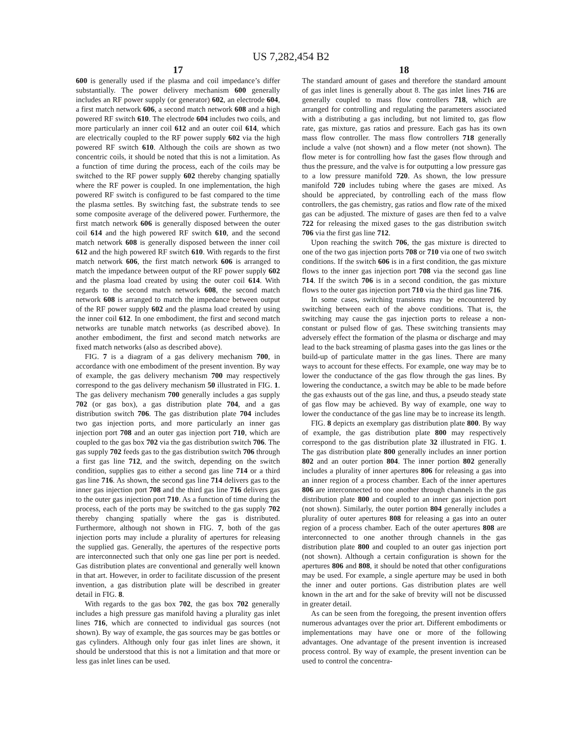US 7,282,454 B2
17
600 is generally used if the plasma and coil impedance’s differ substantially. The power delivery mechanism 600 generally includes an RF power supply (or generator) 602, an electrode 604, a first match network 606, a second match network 608 and a high powered RF switch 610. The electrode 604 includes two coils, and more particularly an inner coil 612 and an outer coil 614, which are electrically coupled to the RF power supply 602 via the high powered RF switch 610. Although the coils are shown as two concentric coils, it should be noted that this is not a limitation. As a function of time during the process, each of the coils may be switched to the RF power supply 602 thereby changing spatially where the RF power is coupled. In one implementation, the high powered RF switch is configured to be fast compared to the time the plasma settles. By switching fast, the substrate tends to see some composite average of the delivered power. Furthermore, the first match network 606 is generally disposed between the outer coil 614 and the high powered RF switch 610, and the second match network 608 is generally disposed between the inner coil 612 and the high powered RF switch 610. With regards to the first match network 606, the first match network 606 is arranged to match the impedance between output of the RF power supply 602 and the plasma load created by using the outer coil 614. With regards to the second match network 608, the second match network 608 is arranged to match the impedance between output of the RF power supply 602 and the plasma load created by using the inner coil 612. In one embodiment, the first and second match networks are tunable match networks (as described above). In another embodiment, the first and second match networks are fixed match networks (also as described above).
FIG. 7 is a diagram of a gas delivery mechanism 700, in accordance with one embodiment of the present invention. By way of example, the gas delivery mechanism 700 may respectively correspond to the gas delivery mechanism 50 illustrated in FIG. 1. The gas delivery mechanism 700 generally includes a gas supply 702 (or gas box), a gas distribution plate 704, and a gas distribution switch 706. The gas distribution plate 704 includes two gas injection ports, and more particularly an inner gas injection port 708 and an outer gas injection port 710, which are coupled to the gas box 702 via the gas distribution switch 706. The gas supply 702 feeds gas to the gas distribution switch 706 through a first gas line 712, and the switch, depending on the switch condition, supplies gas to either a second gas line 714 or a third gas line 716. As shown, the second gas line 714 delivers gas to the inner gas injection port 708 and the third gas line 716 delivers gas to the outer gas injection port 710. As a function of time during the process, each of the ports may be switched to the gas supply 702 thereby changing spatially where the gas is distributed. Furthermore, although not shown in FIG. 7, both of the gas injection ports may include a plurality of apertures for releasing the supplied gas. Generally, the apertures of the respective ports are interconnected such that only one gas line per port is needed. Gas distribution plates are conventional and generally well known in that art. However, in order to facilitate discussion of the present invention, a gas distribution plate will be described in greater detail in FIG. 8.
With regards to the gas box 702, the gas box 702 generally includes a high pressure gas manifold having a plurality gas inlet lines 716, which are connected to individual gas sources (not shown). By way of example, the gas sources may be gas bottles or gas cylinders. Although only four gas inlet lines are shown, it should be understood that this is not a limitation and that more or less gas inlet lines can be used.
18
The standard amount of gases and therefore the standard amount of gas inlet lines is generally about 8. The gas inlet lines 716 are generally coupled to mass flow controllers 718, which are arranged for controlling and regulating the parameters associated with a distributing a gas including, but not limited to, gas flow rate, gas mixture, gas ratios and pressure. Each gas has its own mass flow controller. The mass flow controllers 718 generally include a valve (not shown) and a flow meter (not shown). The flow meter is for controlling how fast the gases flow through and thus the pressure, and the valve is for outputting a low pressure gas to a low pressure manifold 720. As shown, the low pressure manifold 720 includes tubing where the gases are mixed. As should be appreciated, by controlling each of the mass flow controllers, the gas chemistry, gas ratios and flow rate of the mixed gas can be adjusted. The mixture of gases are then fed to a valve 722 for releasing the mixed gases to the gas distribution switch 706 via the first gas line 712.
Upon reaching the switch 706, the gas mixture is directed to one of the two gas injection ports 708 or 710 via one of two switch conditions. If the switch 606 is in a first condition, the gas mixture flows to the inner gas injection port 708 via the second gas line 714. If the switch 706 is in a second condition, the gas mixture flows to the outer gas injection port 710 via the third gas line 716.
In some cases, switching transients may be encountered by switching between each of the above conditions. That is, the switching may cause the gas injection ports to release a non-constant or pulsed flow of gas. These switching transients may adversely effect the formation of the plasma or discharge and may lead to the back streaming of plasma gases into the gas lines or the build-up of particulate matter in the gas lines. There are many ways to account for these effects. For example, one way may be to lower the conductance of the gas flow through the gas lines. By lowering the conductance, a switch may be able to be made before the gas exhausts out of the gas line, and thus, a pseudo steady state of gas flow may be achieved. By way of example, one way to lower the conductance of the gas line may be to increase its length.
FIG. 8 depicts an exemplary gas distribution plate 800. By way of example, the gas distribution plate 800 may respectively correspond to the gas distribution plate 32 illustrated in FIG. 1. The gas distribution plate 800 generally includes an inner portion 802 and an outer portion 804. The inner portion 802 generally includes a plurality of inner apertures 806 for releasing a gas into an inner region of a process chamber. Each of the inner apertures 806 are interconnected to one another through channels in the gas distribution plate 800 and coupled to an inner gas injection port (not shown). Similarly, the outer portion 804 generally includes a plurality of outer apertures 808 for releasing a gas into an outer region of a process chamber. Each of the outer apertures 808 are interconnected to one another through channels in the gas distribution plate 800 and coupled to an outer gas injection port (not shown). Although a certain configuration is shown for the apertures 806 and 808, it should be noted that other configurations may be used. For example, a single aperture may be used in both the inner and outer portions. Gas distribution plates are well known in the art and for the sake of brevity will not be discussed in greater detail.
As can be seen from the foregoing, the present invention offers numerous advantages over the prior art. Different embodiments or implementations may have one or more of the following advantages. One advantage of the present invention is increased process control. By way of example, the present invention can be used to control the concentra-